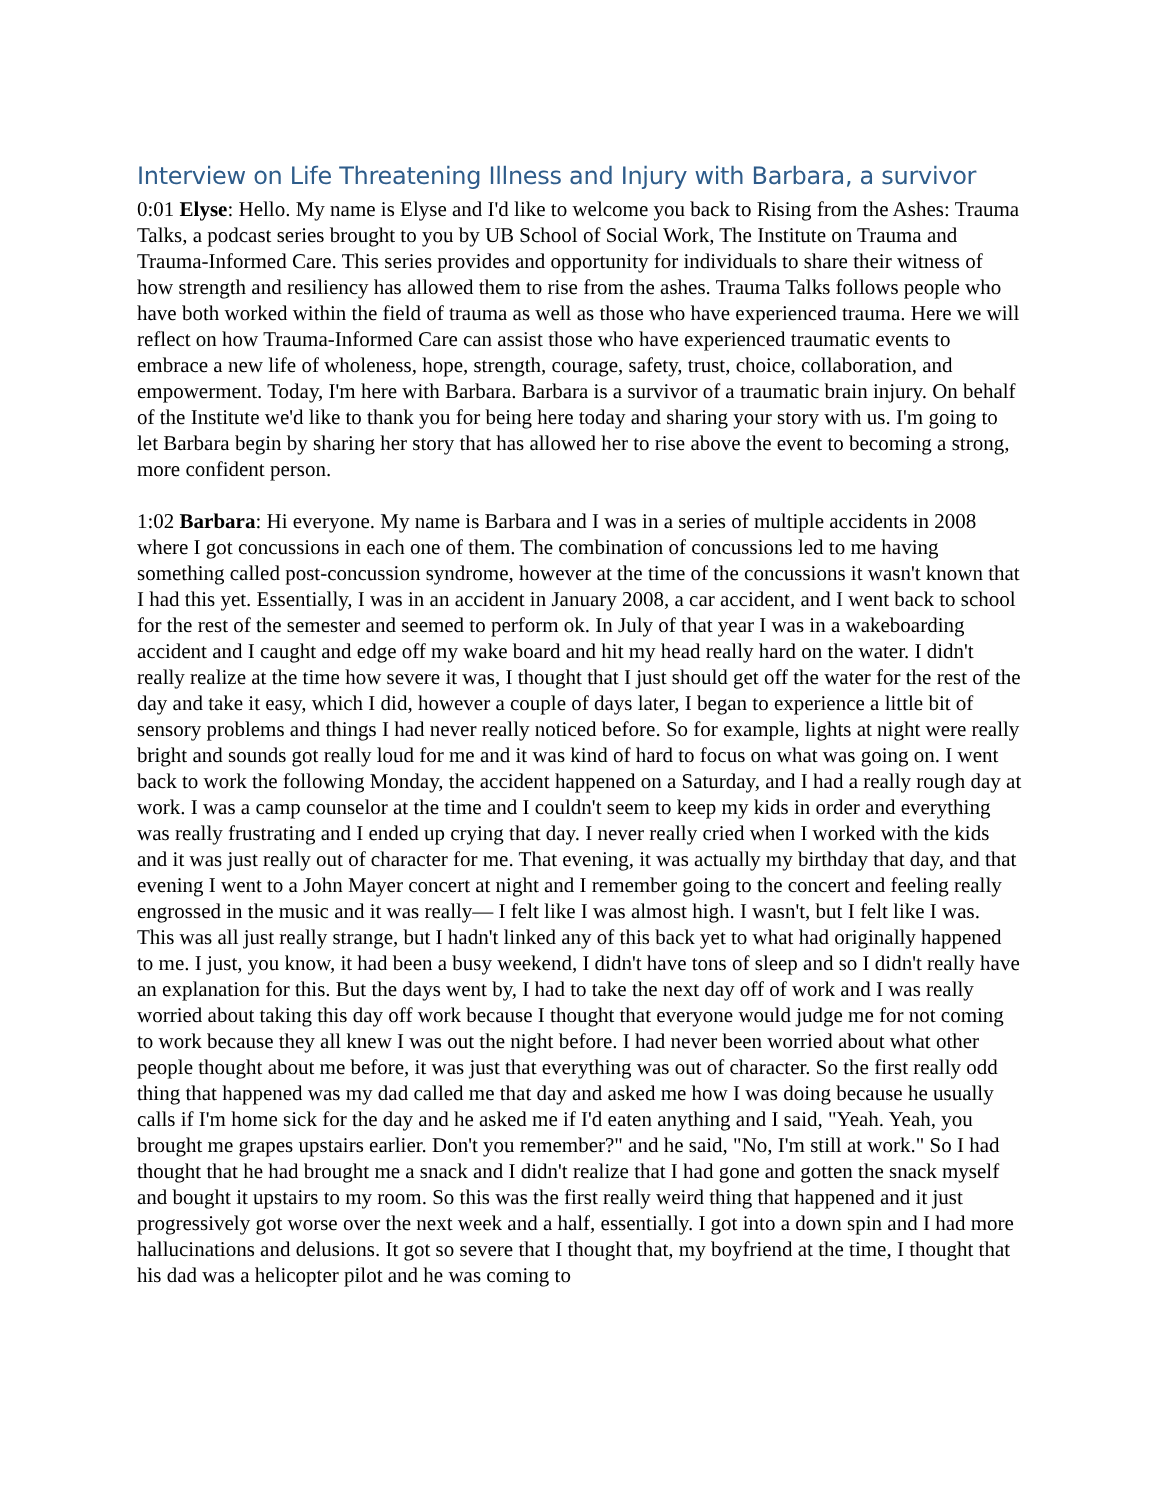Interview on Life Threatening Illness and Injury with Barbara, a survivor
0:01 Elyse: Hello. My name is Elyse and I'd like to welcome you back to Rising from the Ashes: Trauma Talks, a podcast series brought to you by UB School of Social Work, The Institute on Trauma and Trauma-Informed Care. This series provides and opportunity for individuals to share their witness of how strength and resiliency has allowed them to rise from the ashes. Trauma Talks follows people who have both worked within the field of trauma as well as those who have experienced trauma. Here we will reflect on how Trauma-Informed Care can assist those who have experienced traumatic events to embrace a new life of wholeness, hope, strength, courage, safety, trust, choice, collaboration, and empowerment. Today, I'm here with Barbara. Barbara is a survivor of a traumatic brain injury. On behalf of the Institute we'd like to thank you for being here today and sharing your story with us. I'm going to let Barbara begin by sharing her story that has allowed her to rise above the event to becoming a strong, more confident person.
1:02 Barbara: Hi everyone. My name is Barbara and I was in a series of multiple accidents in 2008 where I got concussions in each one of them. The combination of concussions led to me having something called post-concussion syndrome, however at the time of the concussions it wasn't known that I had this yet. Essentially, I was in an accident in January 2008, a car accident, and I went back to school for the rest of the semester and seemed to perform ok. In July of that year I was in a wakeboarding accident and I caught and edge off my wake board and hit my head really hard on the water. I didn't really realize at the time how severe it was, I thought that I just should get off the water for the rest of the day and take it easy, which I did, however a couple of days later, I began to experience a little bit of sensory problems and things I had never really noticed before. So for example, lights at night were really bright and sounds got really loud for me and it was kind of hard to focus on what was going on. I went back to work the following Monday, the accident happened on a Saturday, and I had a really rough day at work. I was a camp counselor at the time and I couldn't seem to keep my kids in order and everything was really frustrating and I ended up crying that day. I never really cried when I worked with the kids and it was just really out of character for me. That evening, it was actually my birthday that day, and that evening I went to a John Mayer concert at night and I remember going to the concert and feeling really engrossed in the music and it was really— I felt like I was almost high. I wasn't, but I felt like I was. This was all just really strange, but I hadn't linked any of this back yet to what had originally happened to me. I just, you know, it had been a busy weekend, I didn't have tons of sleep and so I didn't really have an explanation for this. But the days went by, I had to take the next day off of work and I was really worried about taking this day off work because I thought that everyone would judge me for not coming to work because they all knew I was out the night before. I had never been worried about what other people thought about me before, it was just that everything was out of character. So the first really odd thing that happened was my dad called me that day and asked me how I was doing because he usually calls if I'm home sick for the day and he asked me if I'd eaten anything and I said, "Yeah. Yeah, you brought me grapes upstairs earlier. Don't you remember?" and he said, "No, I'm still at work." So I had thought that he had brought me a snack and I didn't realize that I had gone and gotten the snack myself and bought it upstairs to my room. So this was the first really weird thing that happened and it just progressively got worse over the next week and a half, essentially. I got into a down spin and I had more hallucinations and delusions. It got so severe that I thought that, my boyfriend at the time, I thought that his dad was a helicopter pilot and he was coming to